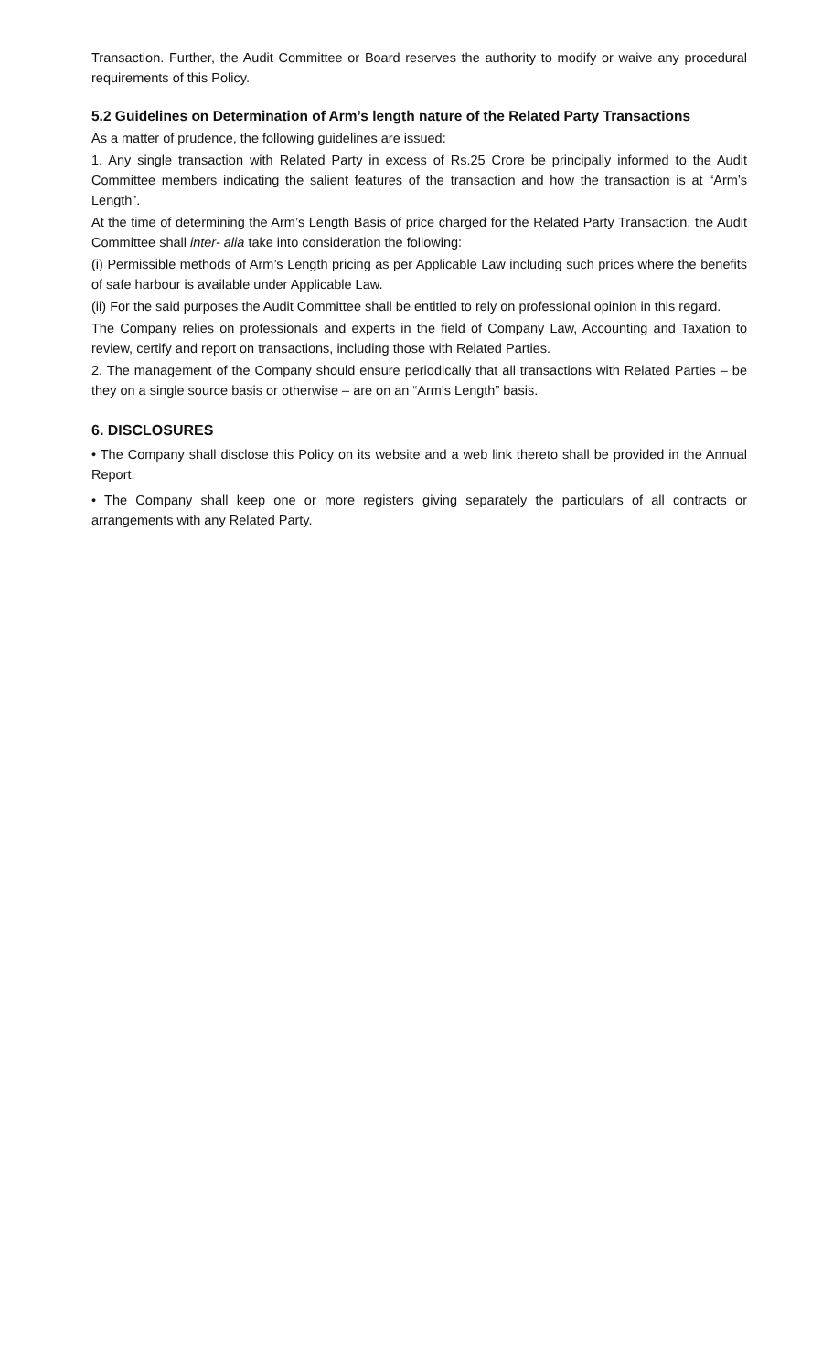Transaction. Further, the Audit Committee or Board reserves the authority to modify or waive any procedural requirements of this Policy.
5.2 Guidelines on Determination of Arm’s length nature of the Related Party Transactions
As a matter of prudence, the following guidelines are issued:
1. Any single transaction with Related Party in excess of Rs.25 Crore be principally informed to the Audit Committee members indicating the salient features of the transaction and how the transaction is at “Arm’s Length”.
At the time of determining the Arm’s Length Basis of price charged for the Related Party Transaction, the Audit Committee shall inter- alia take into consideration the following:
(i) Permissible methods of Arm’s Length pricing as per Applicable Law including such prices where the benefits of safe harbour is available under Applicable Law.
(ii) For the said purposes the Audit Committee shall be entitled to rely on professional opinion in this regard.
The Company relies on professionals and experts in the field of Company Law, Accounting and Taxation to review, certify and report on transactions, including those with Related Parties.
2. The management of the Company should ensure periodically that all transactions with Related Parties – be they on a single source basis or otherwise – are on an “Arm’s Length” basis.
6. DISCLOSURES
• The Company shall disclose this Policy on its website and a web link thereto shall be provided in the Annual Report.
• The Company shall keep one or more registers giving separately the particulars of all contracts or arrangements with any Related Party.